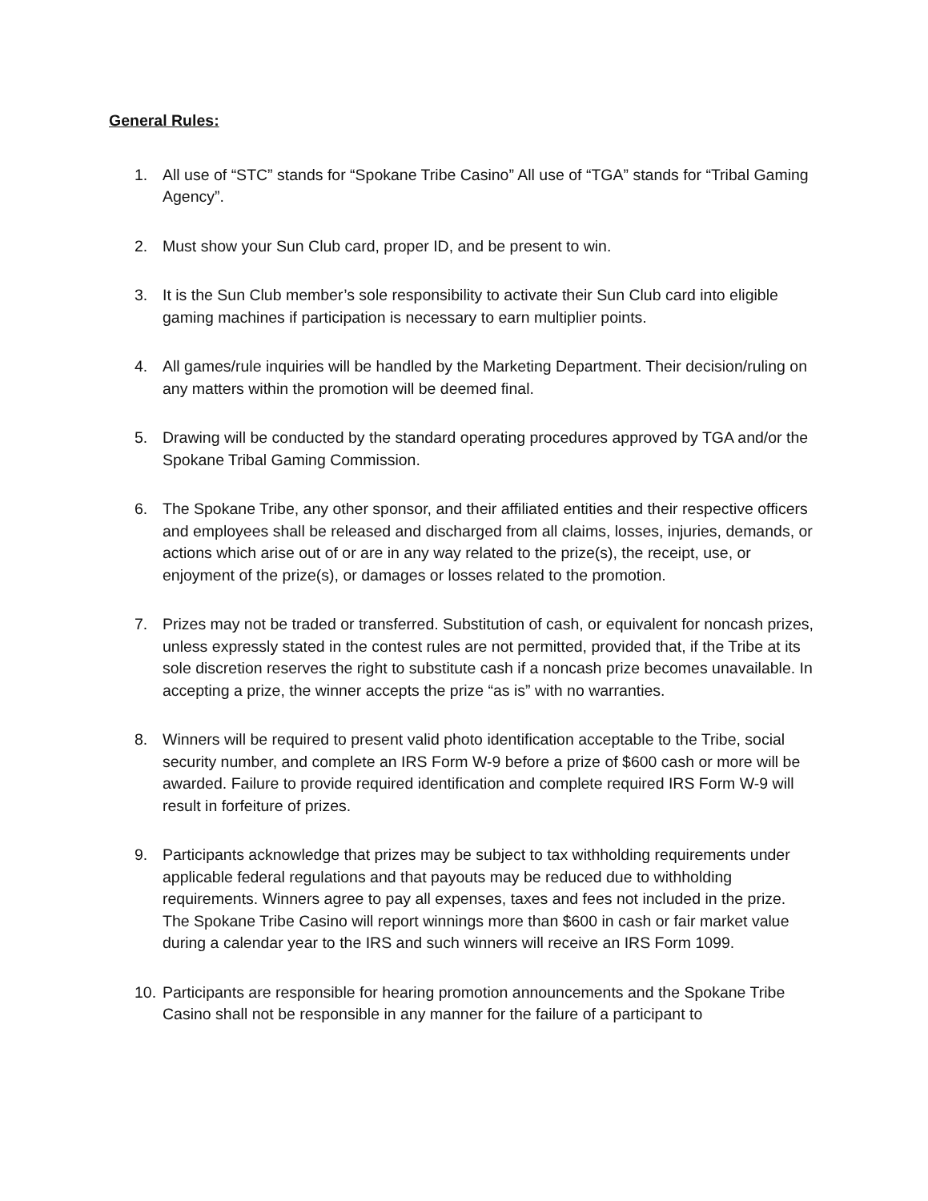General Rules:
1. All use of “STC” stands for “Spokane Tribe Casino” All use of “TGA” stands for “Tribal Gaming Agency”.
2. Must show your Sun Club card, proper ID, and be present to win.
3. It is the Sun Club member’s sole responsibility to activate their Sun Club card into eligible gaming machines if participation is necessary to earn multiplier points.
4. All games/rule inquiries will be handled by the Marketing Department. Their decision/ruling on any matters within the promotion will be deemed final.
5. Drawing will be conducted by the standard operating procedures approved by TGA and/or the Spokane Tribal Gaming Commission.
6. The Spokane Tribe, any other sponsor, and their affiliated entities and their respective officers and employees shall be released and discharged from all claims, losses, injuries, demands, or actions which arise out of or are in any way related to the prize(s), the receipt, use, or enjoyment of the prize(s), or damages or losses related to the promotion.
7. Prizes may not be traded or transferred. Substitution of cash, or equivalent for noncash prizes, unless expressly stated in the contest rules are not permitted, provided that, if the Tribe at its sole discretion reserves the right to substitute cash if a noncash prize becomes unavailable. In accepting a prize, the winner accepts the prize “as is” with no warranties.
8. Winners will be required to present valid photo identification acceptable to the Tribe, social security number, and complete an IRS Form W-9 before a prize of $600 cash or more will be awarded. Failure to provide required identification and complete required IRS Form W-9 will result in forfeiture of prizes.
9. Participants acknowledge that prizes may be subject to tax withholding requirements under applicable federal regulations and that payouts may be reduced due to withholding requirements. Winners agree to pay all expenses, taxes and fees not included in the prize. The Spokane Tribe Casino will report winnings more than $600 in cash or fair market value during a calendar year to the IRS and such winners will receive an IRS Form 1099.
10.
Participants are responsible for hearing promotion announcements and the Spokane Tribe Casino shall not be responsible in any manner for the failure of a participant to